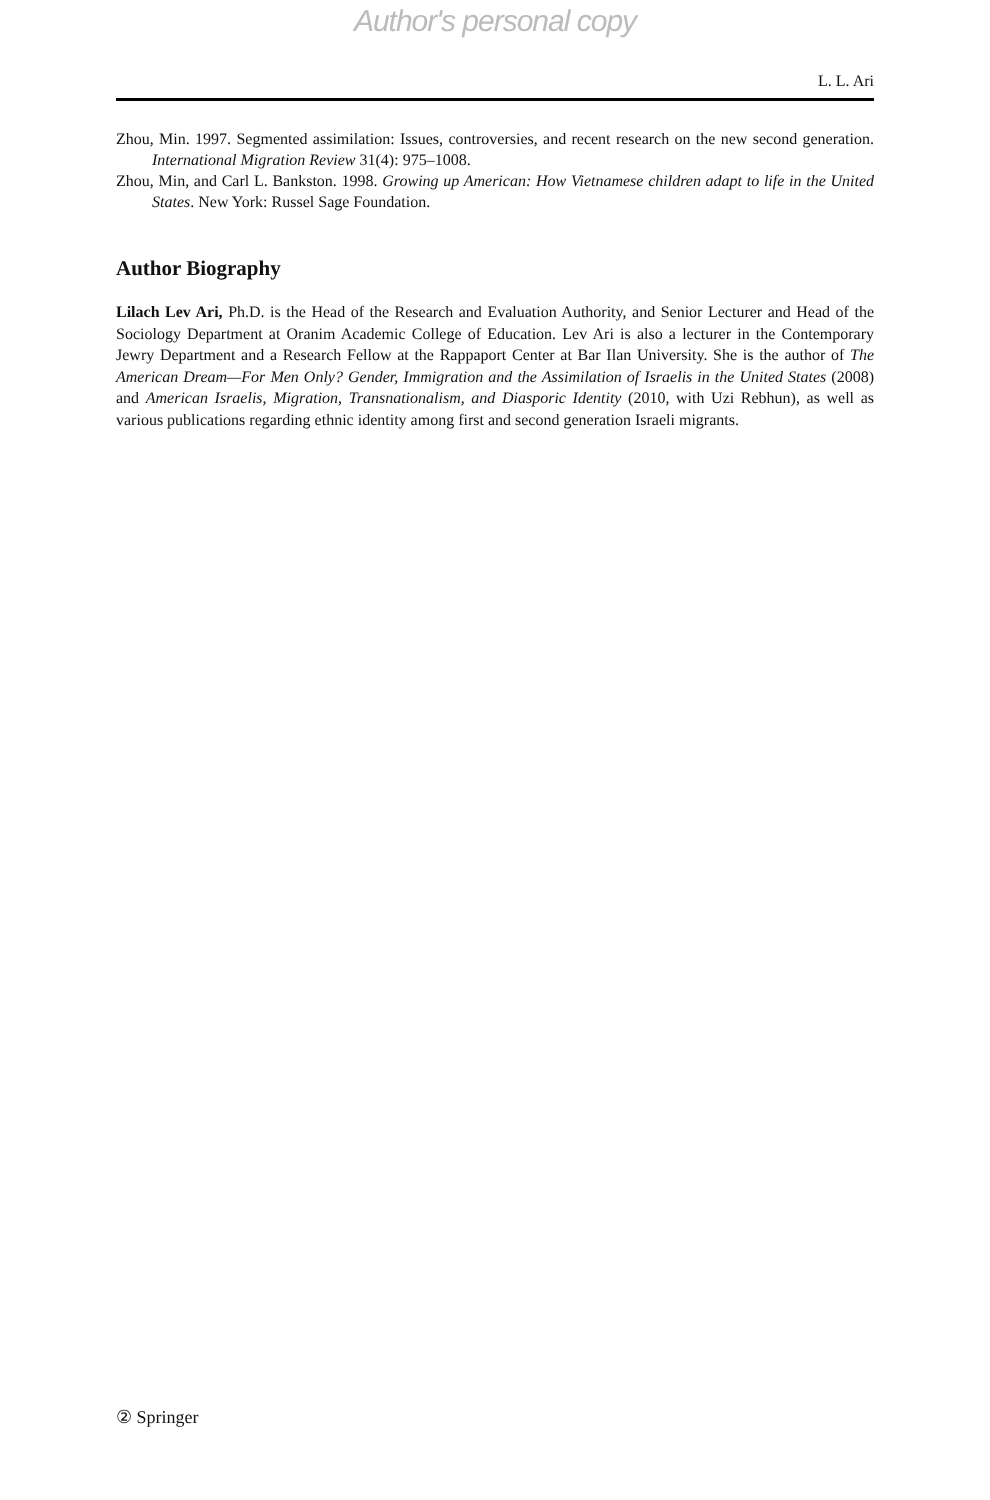Author's personal copy
L. L. Ari
Zhou, Min. 1997. Segmented assimilation: Issues, controversies, and recent research on the new second generation. International Migration Review 31(4): 975–1008.
Zhou, Min, and Carl L. Bankston. 1998. Growing up American: How Vietnamese children adapt to life in the United States. New York: Russel Sage Foundation.
Author Biography
Lilach Lev Ari, Ph.D. is the Head of the Research and Evaluation Authority, and Senior Lecturer and Head of the Sociology Department at Oranim Academic College of Education. Lev Ari is also a lecturer in the Contemporary Jewry Department and a Research Fellow at the Rappaport Center at Bar Ilan University. She is the author of The American Dream—For Men Only? Gender, Immigration and the Assimilation of Israelis in the United States (2008) and American Israelis, Migration, Transnationalism, and Diasporic Identity (2010, with Uzi Rebhun), as well as various publications regarding ethnic identity among first and second generation Israeli migrants.
② Springer